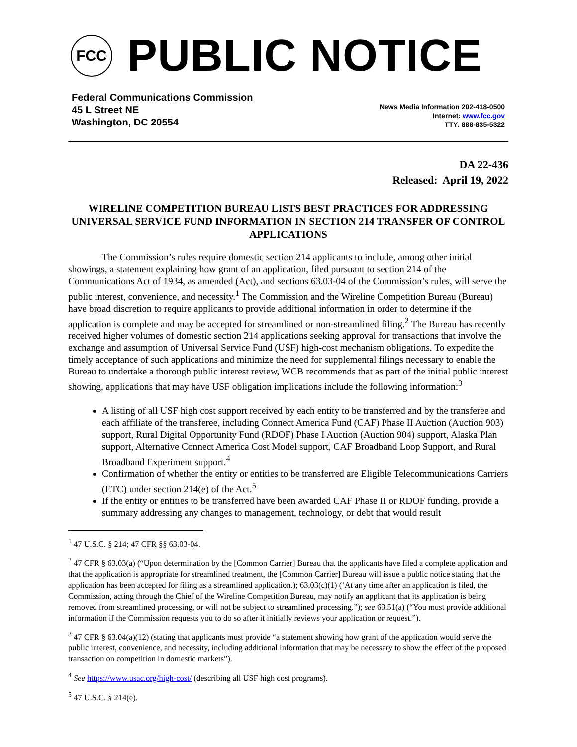FCC
PUBLIC NOTICE
Federal Communications Commission
45 L Street NE
Washington, DC 20554
News Media Information 202-418-0500
Internet: www.fcc.gov
TTY: 888-835-5322
DA 22-436
Released: April 19, 2022
WIRELINE COMPETITION BUREAU LISTS BEST PRACTICES FOR ADDRESSING UNIVERSAL SERVICE FUND INFORMATION IN SECTION 214 TRANSFER OF CONTROL APPLICATIONS
The Commission’s rules require domestic section 214 applicants to include, among other initial showings, a statement explaining how grant of an application, filed pursuant to section 214 of the Communications Act of 1934, as amended (Act), and sections 63.03-04 of the Commission’s rules, will serve the public interest, convenience, and necessity.<sup>1</sup> The Commission and the Wireline Competition Bureau (Bureau) have broad discretion to require applicants to provide additional information in order to determine if the application is complete and may be accepted for streamlined or non-streamlined filing.<sup>2</sup> The Bureau has recently received higher volumes of domestic section 214 applications seeking approval for transactions that involve the exchange and assumption of Universal Service Fund (USF) high-cost mechanism obligations. To expedite the timely acceptance of such applications and minimize the need for supplemental filings necessary to enable the Bureau to undertake a thorough public interest review, WCB recommends that as part of the initial public interest showing, applications that may have USF obligation implications include the following information:<sup>3</sup>
A listing of all USF high cost support received by each entity to be transferred and by the transferee and each affiliate of the transferee, including Connect America Fund (CAF) Phase II Auction (Auction 903) support, Rural Digital Opportunity Fund (RDOF) Phase I Auction (Auction 904) support, Alaska Plan support, Alternative Connect America Cost Model support, CAF Broadband Loop Support, and Rural Broadband Experiment support.<sup>4</sup>
Confirmation of whether the entity or entities to be transferred are Eligible Telecommunications Carriers (ETC) under section 214(e) of the Act.<sup>5</sup>
If the entity or entities to be transferred have been awarded CAF Phase II or RDOF funding, provide a summary addressing any changes to management, technology, or debt that would result
<sup>1</sup> 47 U.S.C. § 214; 47 CFR §§ 63.03-04.
<sup>2</sup> 47 CFR § 63.03(a) (“Upon determination by the [Common Carrier] Bureau that the applicants have filed a complete application and that the application is appropriate for streamlined treatment, the [Common Carrier] Bureau will issue a public notice stating that the application has been accepted for filing as a streamlined application.); 63.03(c)(1) (‘At any time after an application is filed, the Commission, acting through the Chief of the Wireline Competition Bureau, may notify an applicant that its application is being removed from streamlined processing, or will not be subject to streamlined processing.”); see 63.51(a) (“You must provide additional information if the Commission requests you to do so after it initially reviews your application or request.”).
<sup>3</sup> 47 CFR § 63.04(a)(12) (stating that applicants must provide “a statement showing how grant of the application would serve the public interest, convenience, and necessity, including additional information that may be necessary to show the effect of the proposed transaction on competition in domestic markets”).
<sup>4</sup> See https://www.usac.org/high-cost/ (describing all USF high cost programs).
<sup>5</sup> 47 U.S.C. § 214(e).